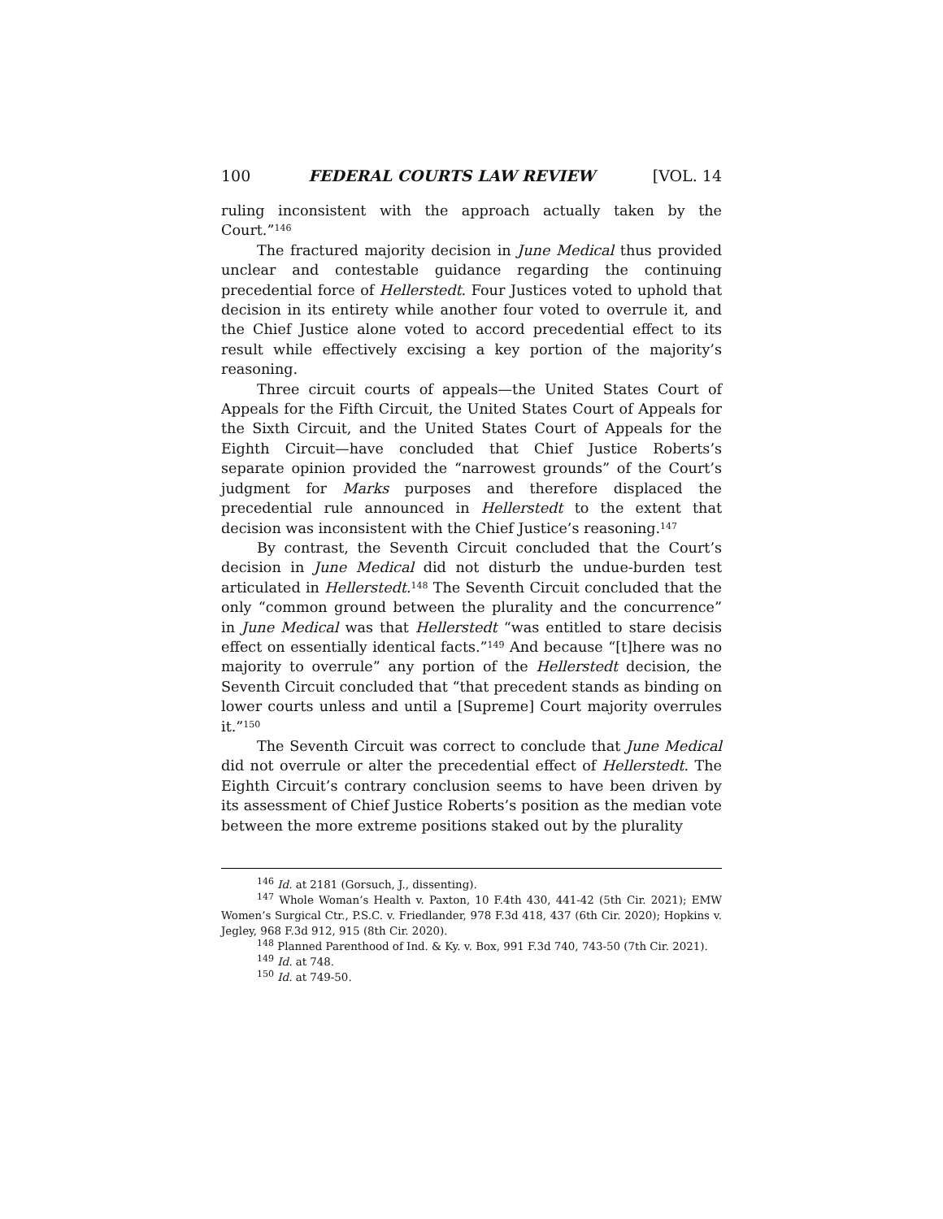100 FEDERAL COURTS LAW REVIEW [VOL. 14
ruling inconsistent with the approach actually taken by the Court.”<sup>146</sup>
The fractured majority decision in June Medical thus provided unclear and contestable guidance regarding the continuing precedential force of Hellerstedt. Four Justices voted to uphold that decision in its entirety while another four voted to overrule it, and the Chief Justice alone voted to accord precedential effect to its result while effectively excising a key portion of the majority’s reasoning.
Three circuit courts of appeals—the United States Court of Appeals for the Fifth Circuit, the United States Court of Appeals for the Sixth Circuit, and the United States Court of Appeals for the Eighth Circuit—have concluded that Chief Justice Roberts’s separate opinion provided the “narrowest grounds” of the Court’s judgment for Marks purposes and therefore displaced the precedential rule announced in Hellerstedt to the extent that decision was inconsistent with the Chief Justice’s reasoning.<sup>147</sup>
By contrast, the Seventh Circuit concluded that the Court’s decision in June Medical did not disturb the undue-burden test articulated in Hellerstedt.<sup>148</sup> The Seventh Circuit concluded that the only “common ground between the plurality and the concurrence” in June Medical was that Hellerstedt “was entitled to stare decisis effect on essentially identical facts.”<sup>149</sup> And because “[t]here was no majority to overrule” any portion of the Hellerstedt decision, the Seventh Circuit concluded that “that precedent stands as binding on lower courts unless and until a [Supreme] Court majority overrules it.”<sup>150</sup>
The Seventh Circuit was correct to conclude that June Medical did not overrule or alter the precedential effect of Hellerstedt. The Eighth Circuit’s contrary conclusion seems to have been driven by its assessment of Chief Justice Roberts’s position as the median vote between the more extreme positions staked out by the plurality
<sup>146</sup> Id. at 2181 (Gorsuch, J., dissenting).
<sup>147</sup> Whole Woman’s Health v. Paxton, 10 F.4th 430, 441-42 (5th Cir. 2021); EMW Women’s Surgical Ctr., P.S.C. v. Friedlander, 978 F.3d 418, 437 (6th Cir. 2020); Hopkins v. Jegley, 968 F.3d 912, 915 (8th Cir. 2020).
<sup>148</sup> Planned Parenthood of Ind. & Ky. v. Box, 991 F.3d 740, 743-50 (7th Cir. 2021).
<sup>149</sup> Id. at 748.
<sup>150</sup> Id. at 749-50.